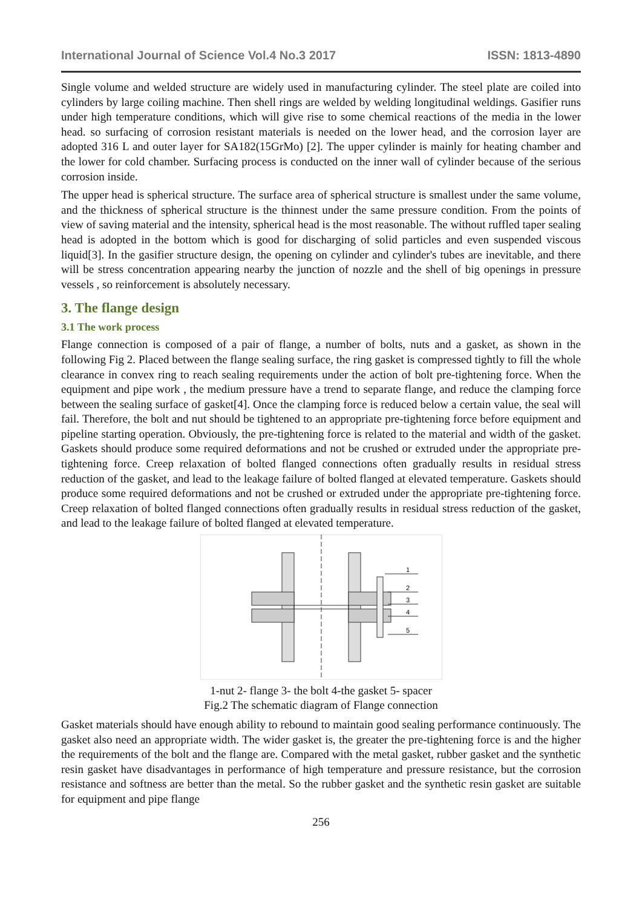International Journal of Science Vol.4 No.3 2017 ISSN: 1813-4890
Single volume and welded structure are widely used in manufacturing cylinder. The steel plate are coiled into cylinders by large coiling machine. Then shell rings are welded by welding longitudinal weldings. Gasifier runs under high temperature conditions, which will give rise to some chemical reactions of the media in the lower head. so surfacing of corrosion resistant materials is needed on the lower head, and the corrosion layer are adopted 316 L and outer layer for SA182(15GrMo) [2]. The upper cylinder is mainly for heating chamber and the lower for cold chamber. Surfacing process is conducted on the inner wall of cylinder because of the serious corrosion inside.
The upper head is spherical structure. The surface area of spherical structure is smallest under the same volume, and the thickness of spherical structure is the thinnest under the same pressure condition. From the points of view of saving material and the intensity, spherical head is the most reasonable. The without ruffled taper sealing head is adopted in the bottom which is good for discharging of solid particles and even suspended viscous liquid[3]. In the gasifier structure design, the opening on cylinder and cylinder's tubes are inevitable, and there will be stress concentration appearing nearby the junction of nozzle and the shell of big openings in pressure vessels , so reinforcement is absolutely necessary.
3. The flange design
3.1 The work process
Flange connection is composed of a pair of flange, a number of bolts, nuts and a gasket, as shown in the following Fig 2. Placed between the flange sealing surface, the ring gasket is compressed tightly to fill the whole clearance in convex ring to reach sealing requirements under the action of bolt pre-tightening force. When the equipment and pipe work , the medium pressure have a trend to separate flange, and reduce the clamping force between the sealing surface of gasket[4]. Once the clamping force is reduced below a certain value, the seal will fail. Therefore, the bolt and nut should be tightened to an appropriate pre-tightening force before equipment and pipeline starting operation. Obviously, the pre-tightening force is related to the material and width of the gasket. Gaskets should produce some required deformations and not be crushed or extruded under the appropriate pre-tightening force. Creep relaxation of bolted flanged connections often gradually results in residual stress reduction of the gasket, and lead to the leakage failure of bolted flanged at elevated temperature. Gaskets should produce some required deformations and not be crushed or extruded under the appropriate pre-tightening force. Creep relaxation of bolted flanged connections often gradually results in residual stress reduction of the gasket, and lead to the leakage failure of bolted flanged at elevated temperature.
1
2
3
4
5
1-nut 2- flange 3- the bolt 4-the gasket 5- spacer
Fig.2 The schematic diagram of Flange connection
Gasket materials should have enough ability to rebound to maintain good sealing performance continuously. The gasket also need an appropriate width. The wider gasket is, the greater the pre-tightening force is and the higher the requirements of the bolt and the flange are. Compared with the metal gasket, rubber gasket and the synthetic resin gasket have disadvantages in performance of high temperature and pressure resistance, but the corrosion resistance and softness are better than the metal. So the rubber gasket and the synthetic resin gasket are suitable for equipment and pipe flange
256